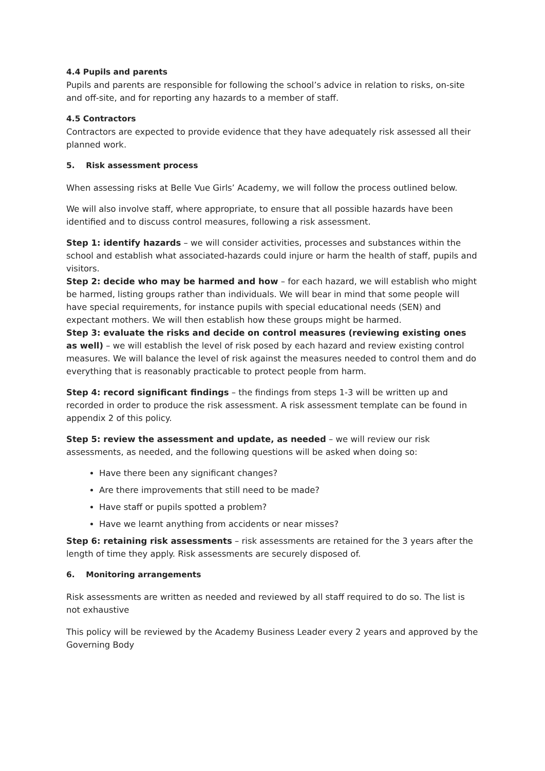4.4 Pupils and parents
Pupils and parents are responsible for following the school’s advice in relation to risks, on-site and off-site, and for reporting any hazards to a member of staff.
4.5 Contractors
Contractors are expected to provide evidence that they have adequately risk assessed all their planned work.
5. Risk assessment process
When assessing risks at Belle Vue Girls’ Academy, we will follow the process outlined below.
We will also involve staff, where appropriate, to ensure that all possible hazards have been identified and to discuss control measures, following a risk assessment.
Step 1: identify hazards – we will consider activities, processes and substances within the school and establish what associated-hazards could injure or harm the health of staff, pupils and visitors.
Step 2: decide who may be harmed and how – for each hazard, we will establish who might be harmed, listing groups rather than individuals. We will bear in mind that some people will have special requirements, for instance pupils with special educational needs (SEN) and expectant mothers. We will then establish how these groups might be harmed.
Step 3: evaluate the risks and decide on control measures (reviewing existing ones as well) – we will establish the level of risk posed by each hazard and review existing control measures. We will balance the level of risk against the measures needed to control them and do everything that is reasonably practicable to protect people from harm.
Step 4: record significant findings – the findings from steps 1-3 will be written up and recorded in order to produce the risk assessment. A risk assessment template can be found in appendix 2 of this policy.
Step 5: review the assessment and update, as needed – we will review our risk assessments, as needed, and the following questions will be asked when doing so:
Have there been any significant changes?
Are there improvements that still need to be made?
Have staff or pupils spotted a problem?
Have we learnt anything from accidents or near misses?
Step 6: retaining risk assessments – risk assessments are retained for the 3 years after the length of time they apply. Risk assessments are securely disposed of.
6. Monitoring arrangements
Risk assessments are written as needed and reviewed by all staff required to do so. The list is not exhaustive
This policy will be reviewed by the Academy Business Leader every 2 years and approved by the Governing Body